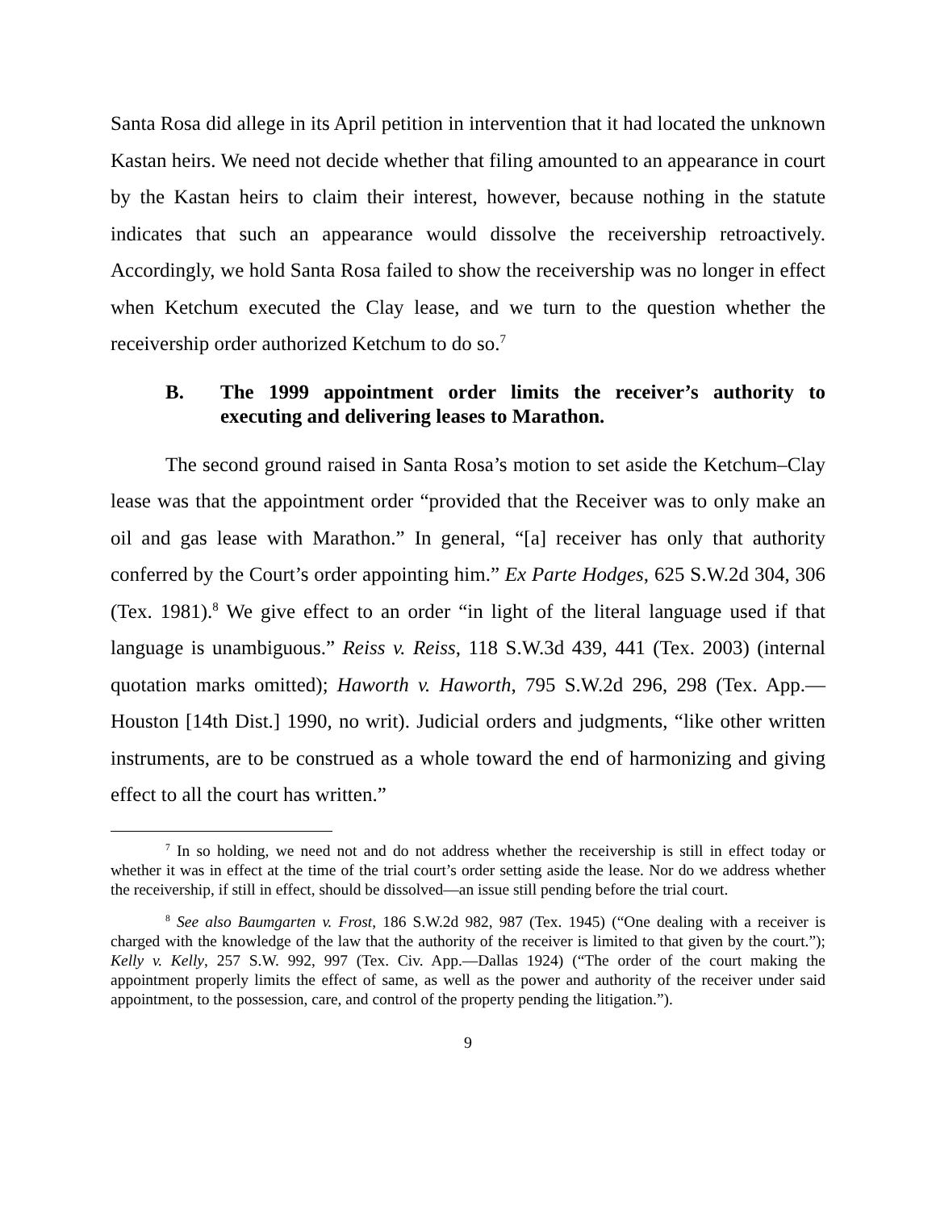Santa Rosa did allege in its April petition in intervention that it had located the unknown Kastan heirs. We need not decide whether that filing amounted to an appearance in court by the Kastan heirs to claim their interest, however, because nothing in the statute indicates that such an appearance would dissolve the receivership retroactively. Accordingly, we hold Santa Rosa failed to show the receivership was no longer in effect when Ketchum executed the Clay lease, and we turn to the question whether the receivership order authorized Ketchum to do so.<sup>7</sup>
B. The 1999 appointment order limits the receiver’s authority to executing and delivering leases to Marathon.
The second ground raised in Santa Rosa’s motion to set aside the Ketchum–Clay lease was that the appointment order “provided that the Receiver was to only make an oil and gas lease with Marathon.” In general, “[a] receiver has only that authority conferred by the Court’s order appointing him.” Ex Parte Hodges, 625 S.W.2d 304, 306 (Tex. 1981).<sup>8</sup> We give effect to an order “in light of the literal language used if that language is unambiguous.” Reiss v. Reiss, 118 S.W.3d 439, 441 (Tex. 2003) (internal quotation marks omitted); Haworth v. Haworth, 795 S.W.2d 296, 298 (Tex. App.—Houston [14th Dist.] 1990, no writ). Judicial orders and judgments, “like other written instruments, are to be construed as a whole toward the end of harmonizing and giving effect to all the court has written.”
<sup>7</sup> In so holding, we need not and do not address whether the receivership is still in effect today or whether it was in effect at the time of the trial court’s order setting aside the lease. Nor do we address whether the receivership, if still in effect, should be dissolved—an issue still pending before the trial court.
<sup>8</sup> See also Baumgarten v. Frost, 186 S.W.2d 982, 987 (Tex. 1945) (“One dealing with a receiver is charged with the knowledge of the law that the authority of the receiver is limited to that given by the court.”); Kelly v. Kelly, 257 S.W. 992, 997 (Tex. Civ. App.—Dallas 1924) (“The order of the court making the appointment properly limits the effect of same, as well as the power and authority of the receiver under said appointment, to the possession, care, and control of the property pending the litigation.”).
9